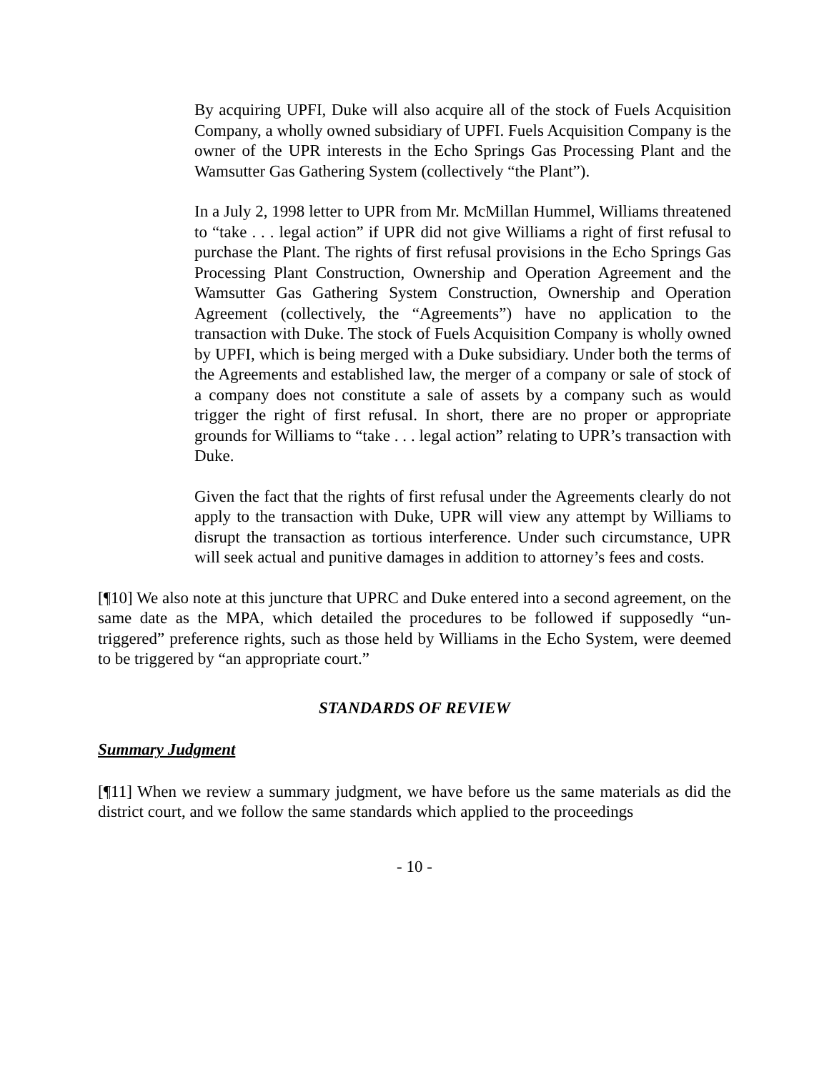By acquiring UPFI, Duke will also acquire all of the stock of Fuels Acquisition Company, a wholly owned subsidiary of UPFI. Fuels Acquisition Company is the owner of the UPR interests in the Echo Springs Gas Processing Plant and the Wamsutter Gas Gathering System (collectively “the Plant”).
In a July 2, 1998 letter to UPR from Mr. McMillan Hummel, Williams threatened to “take . . . legal action” if UPR did not give Williams a right of first refusal to purchase the Plant. The rights of first refusal provisions in the Echo Springs Gas Processing Plant Construction, Ownership and Operation Agreement and the Wamsutter Gas Gathering System Construction, Ownership and Operation Agreement (collectively, the “Agreements”) have no application to the transaction with Duke. The stock of Fuels Acquisition Company is wholly owned by UPFI, which is being merged with a Duke subsidiary. Under both the terms of the Agreements and established law, the merger of a company or sale of stock of a company does not constitute a sale of assets by a company such as would trigger the right of first refusal. In short, there are no proper or appropriate grounds for Williams to “take . . . legal action” relating to UPR’s transaction with Duke.
Given the fact that the rights of first refusal under the Agreements clearly do not apply to the transaction with Duke, UPR will view any attempt by Williams to disrupt the transaction as tortious interference. Under such circumstance, UPR will seek actual and punitive damages in addition to attorney’s fees and costs.
[¶10] We also note at this juncture that UPRC and Duke entered into a second agreement, on the same date as the MPA, which detailed the procedures to be followed if supposedly “un-triggered” preference rights, such as those held by Williams in the Echo System, were deemed to be triggered by “an appropriate court.”
STANDARDS OF REVIEW
Summary Judgment
[¶11] When we review a summary judgment, we have before us the same materials as did the district court, and we follow the same standards which applied to the proceedings
- 10 -